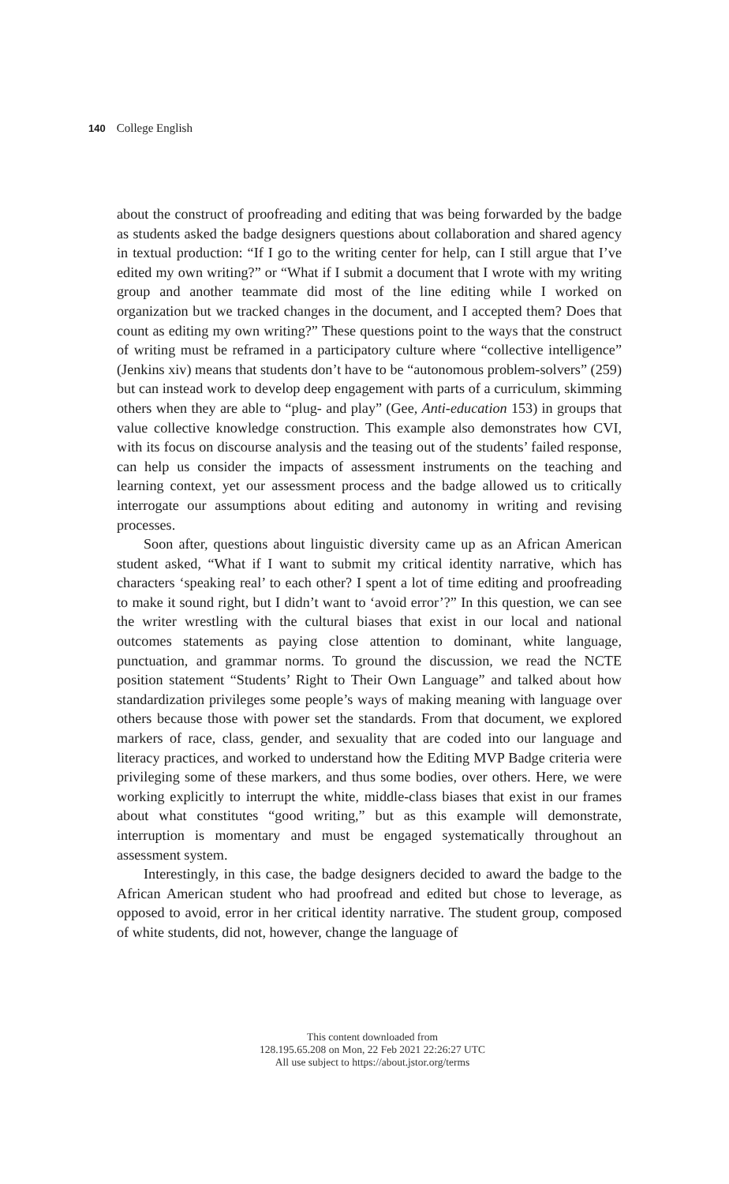140 College English
about the construct of proofreading and editing that was being forwarded by the badge as students asked the badge designers questions about collaboration and shared agency in textual production: “If I go to the writing center for help, can I still argue that I’ve edited my own writing?” or “What if I submit a document that I wrote with my writing group and another teammate did most of the line editing while I worked on organization but we tracked changes in the document, and I accepted them? Does that count as editing my own writing?” These questions point to the ways that the construct of writing must be reframed in a participatory culture where “collective intelligence” (Jenkins xiv) means that students don’t have to be “autonomous problem-solvers” (259) but can instead work to develop deep engagement with parts of a curriculum, skimming others when they are able to “plug- and play” (Gee, Anti-education 153) in groups that value collective knowledge construction. This example also demonstrates how CVI, with its focus on discourse analysis and the teasing out of the students’ failed response, can help us consider the impacts of assessment instruments on the teaching and learning context, yet our assessment process and the badge allowed us to critically interrogate our assumptions about editing and autonomy in writing and revising processes.
Soon after, questions about linguistic diversity came up as an African American student asked, “What if I want to submit my critical identity narrative, which has characters ‘speaking real’ to each other? I spent a lot of time editing and proofreading to make it sound right, but I didn’t want to ‘avoid error’?” In this question, we can see the writer wrestling with the cultural biases that exist in our local and national outcomes statements as paying close attention to dominant, white language, punctuation, and grammar norms. To ground the discussion, we read the NCTE position statement “Students’ Right to Their Own Language” and talked about how standardization privileges some people’s ways of making meaning with language over others because those with power set the standards. From that document, we explored markers of race, class, gender, and sexuality that are coded into our language and literacy practices, and worked to understand how the Editing MVP Badge criteria were privileging some of these markers, and thus some bodies, over others. Here, we were working explicitly to interrupt the white, middle-class biases that exist in our frames about what constitutes “good writing,” but as this example will demonstrate, interruption is momentary and must be engaged systematically throughout an assessment system.
Interestingly, in this case, the badge designers decided to award the badge to the African American student who had proofread and edited but chose to leverage, as opposed to avoid, error in her critical identity narrative. The student group, composed of white students, did not, however, change the language of
This content downloaded from
128.195.65.208 on Mon, 22 Feb 2021 22:26:27 UTC
All use subject to https://about.jstor.org/terms